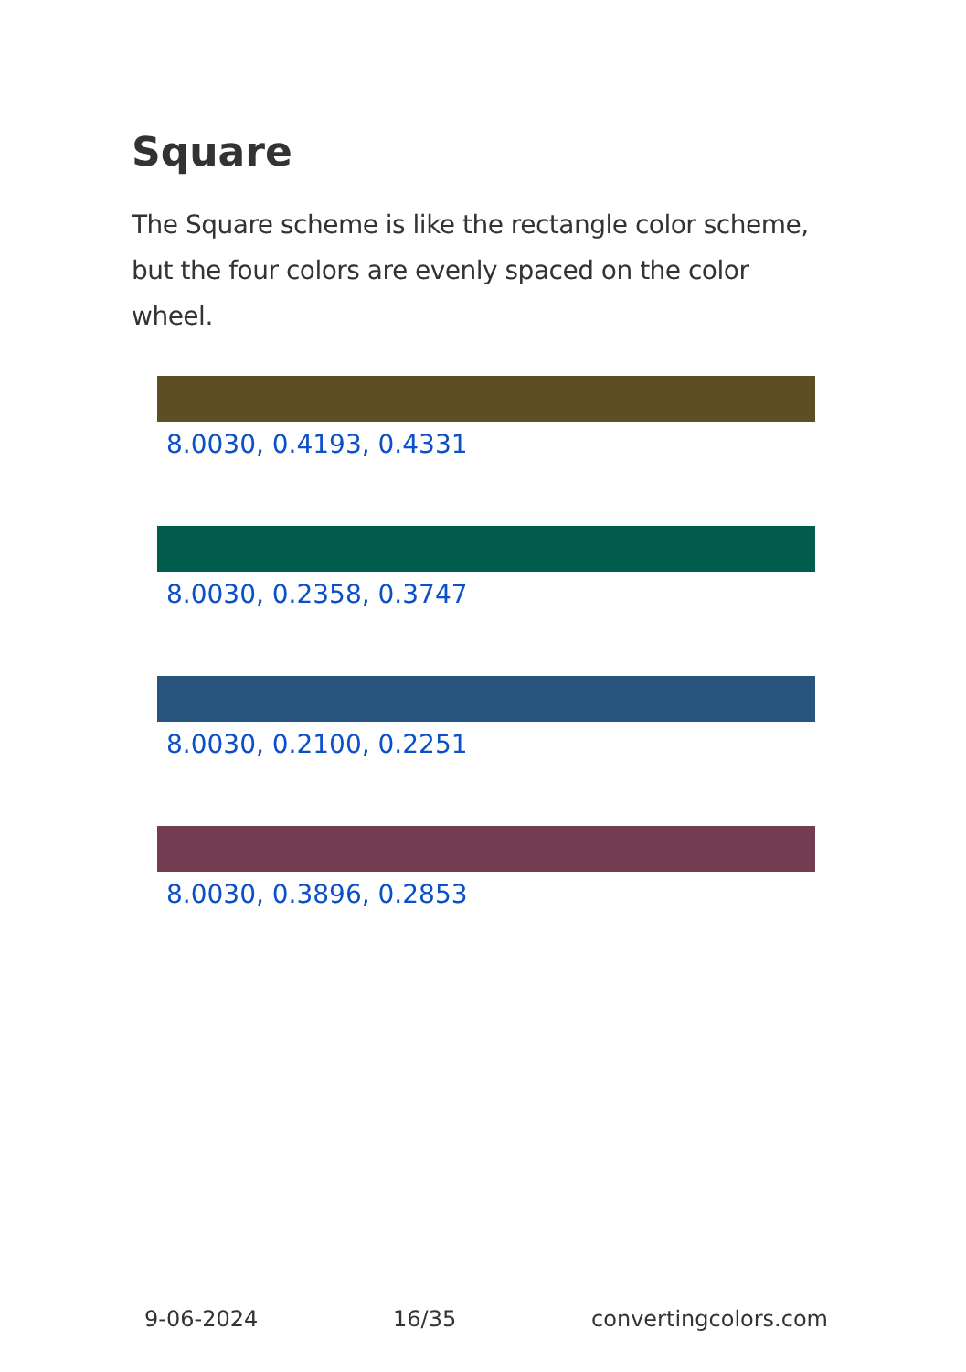Square
The Square scheme is like the rectangle color scheme, but the four colors are evenly spaced on the color wheel.
8.0030, 0.4193, 0.4331
8.0030, 0.2358, 0.3747
8.0030, 0.2100, 0.2251
8.0030, 0.3896, 0.2853
9-06-2024 16/35 convertingcolors.com